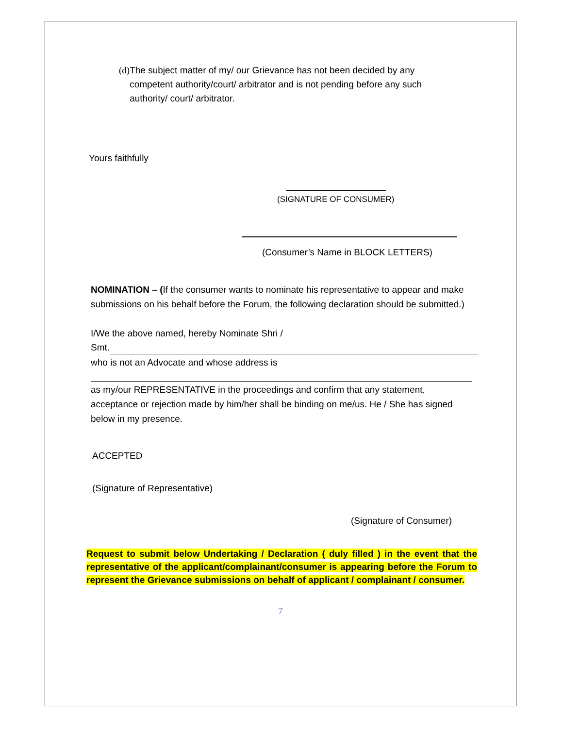(d) The subject matter of my/ our Grievance has not been decided by any competent authority/court/ arbitrator and is not pending before any such authority/ court/ arbitrator.
Yours faithfully
(SIGNATURE OF CONSUMER)
(Consumer’s Name in BLOCK LETTERS)
NOMINATION – (If the consumer wants to nominate his representative to appear and make submissions on his behalf before the Forum, the following declaration should be submitted.)
I/We the above named, hereby Nominate Shri /
Smt.
who is not an Advocate and whose address is
as my/our REPRESENTATIVE in the proceedings and confirm that any statement, acceptance or rejection made by him/her shall be binding on me/us. He / She has signed below in my presence.
ACCEPTED
(Signature of Representative)
(Signature of Consumer)
Request to submit below Undertaking / Declaration ( duly filled ) in the event that the representative of the applicant/complainant/consumer is appearing before the Forum to represent the Grievance submissions on behalf of applicant / complainant / consumer.
7